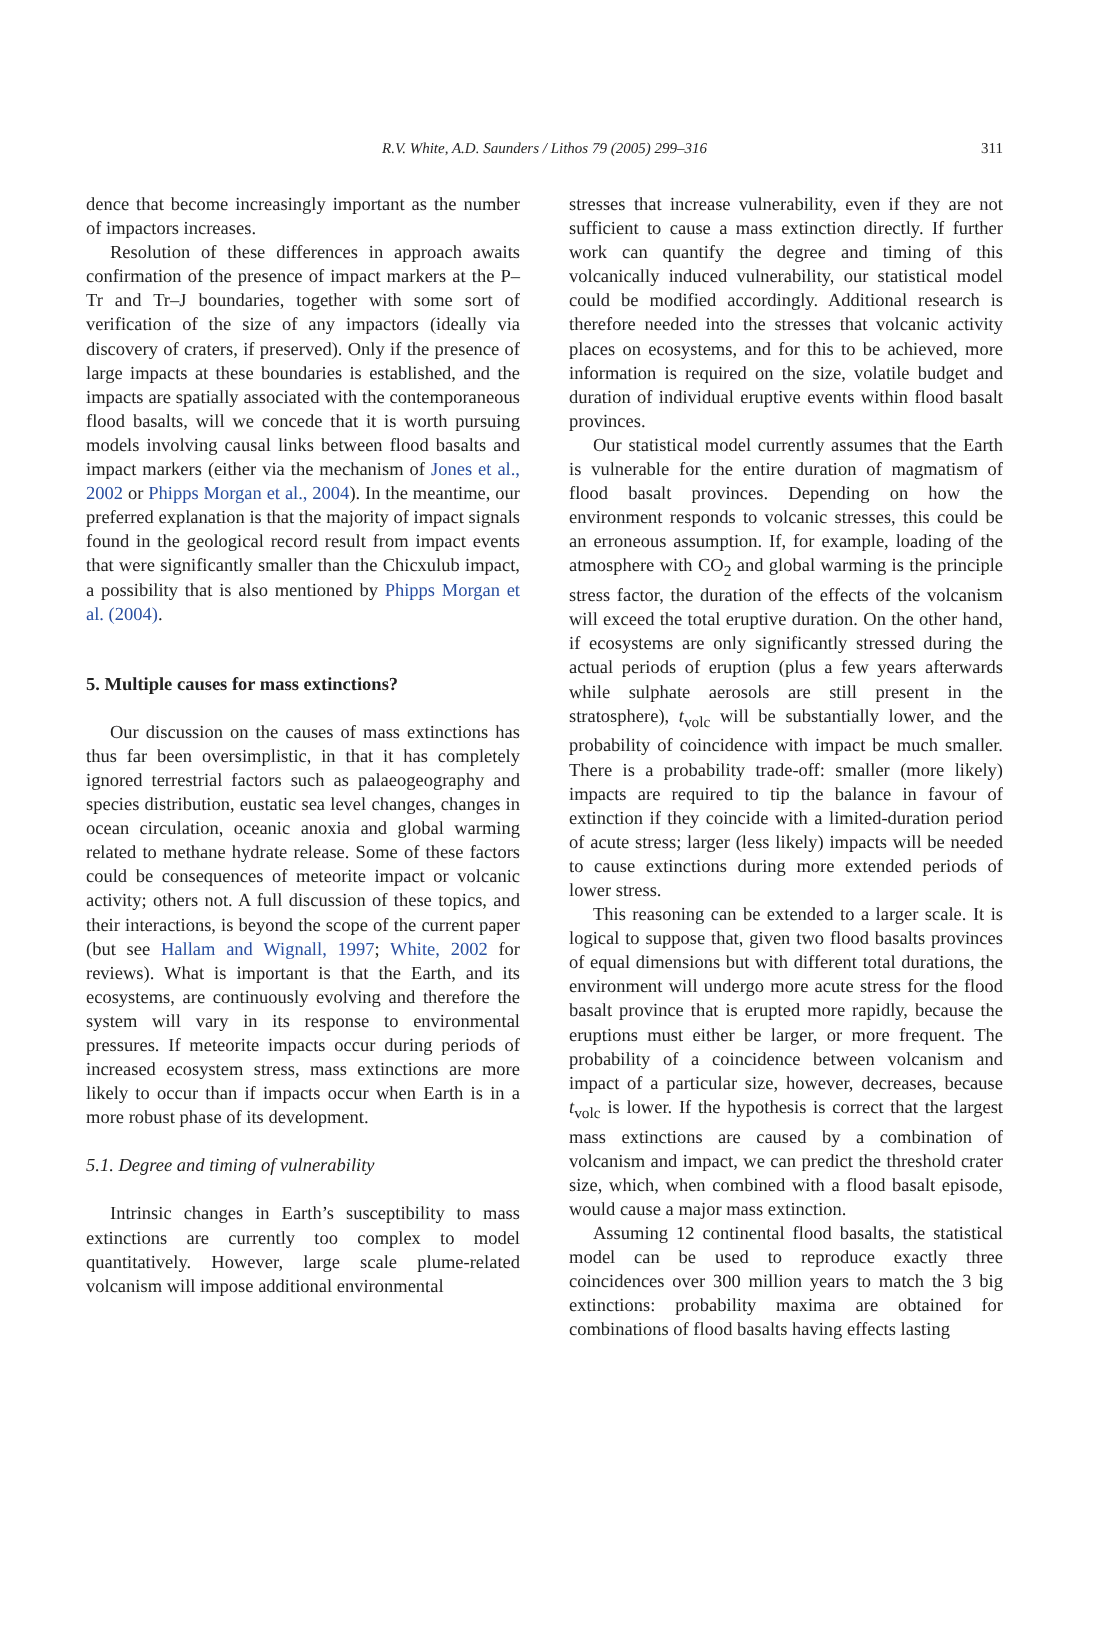R.V. White, A.D. Saunders / Lithos 79 (2005) 299–316
311
dence that become increasingly important as the number of impactors increases.
Resolution of these differences in approach awaits confirmation of the presence of impact markers at the P–Tr and Tr–J boundaries, together with some sort of verification of the size of any impactors (ideally via discovery of craters, if preserved). Only if the presence of large impacts at these boundaries is established, and the impacts are spatially associated with the contemporaneous flood basalts, will we concede that it is worth pursuing models involving causal links between flood basalts and impact markers (either via the mechanism of Jones et al., 2002 or Phipps Morgan et al., 2004). In the meantime, our preferred explanation is that the majority of impact signals found in the geological record result from impact events that were significantly smaller than the Chicxulub impact, a possibility that is also mentioned by Phipps Morgan et al. (2004).
5. Multiple causes for mass extinctions?
Our discussion on the causes of mass extinctions has thus far been oversimplistic, in that it has completely ignored terrestrial factors such as palaeogeography and species distribution, eustatic sea level changes, changes in ocean circulation, oceanic anoxia and global warming related to methane hydrate release. Some of these factors could be consequences of meteorite impact or volcanic activity; others not. A full discussion of these topics, and their interactions, is beyond the scope of the current paper (but see Hallam and Wignall, 1997; White, 2002 for reviews). What is important is that the Earth, and its ecosystems, are continuously evolving and therefore the system will vary in its response to environmental pressures. If meteorite impacts occur during periods of increased ecosystem stress, mass extinctions are more likely to occur than if impacts occur when Earth is in a more robust phase of its development.
5.1. Degree and timing of vulnerability
Intrinsic changes in Earth’s susceptibility to mass extinctions are currently too complex to model quantitatively. However, large scale plume-related volcanism will impose additional environmental
stresses that increase vulnerability, even if they are not sufficient to cause a mass extinction directly. If further work can quantify the degree and timing of this volcanically induced vulnerability, our statistical model could be modified accordingly. Additional research is therefore needed into the stresses that volcanic activity places on ecosystems, and for this to be achieved, more information is required on the size, volatile budget and duration of individual eruptive events within flood basalt provinces.
Our statistical model currently assumes that the Earth is vulnerable for the entire duration of magmatism of flood basalt provinces. Depending on how the environment responds to volcanic stresses, this could be an erroneous assumption. If, for example, loading of the atmosphere with CO<sub>2</sub> and global warming is the principle stress factor, the duration of the effects of the volcanism will exceed the total eruptive duration. On the other hand, if ecosystems are only significantly stressed during the actual periods of eruption (plus a few years afterwards while sulphate aerosols are still present in the stratosphere), t<sub>volc</sub> will be substantially lower, and the probability of coincidence with impact be much smaller. There is a probability trade-off: smaller (more likely) impacts are required to tip the balance in favour of extinction if they coincide with a limited-duration period of acute stress; larger (less likely) impacts will be needed to cause extinctions during more extended periods of lower stress.
This reasoning can be extended to a larger scale. It is logical to suppose that, given two flood basalts provinces of equal dimensions but with different total durations, the environment will undergo more acute stress for the flood basalt province that is erupted more rapidly, because the eruptions must either be larger, or more frequent. The probability of a coincidence between volcanism and impact of a particular size, however, decreases, because t<sub>volc</sub> is lower. If the hypothesis is correct that the largest mass extinctions are caused by a combination of volcanism and impact, we can predict the threshold crater size, which, when combined with a flood basalt episode, would cause a major mass extinction.
Assuming 12 continental flood basalts, the statistical model can be used to reproduce exactly three coincidences over 300 million years to match the 3 big extinctions: probability maxima are obtained for combinations of flood basalts having effects lasting